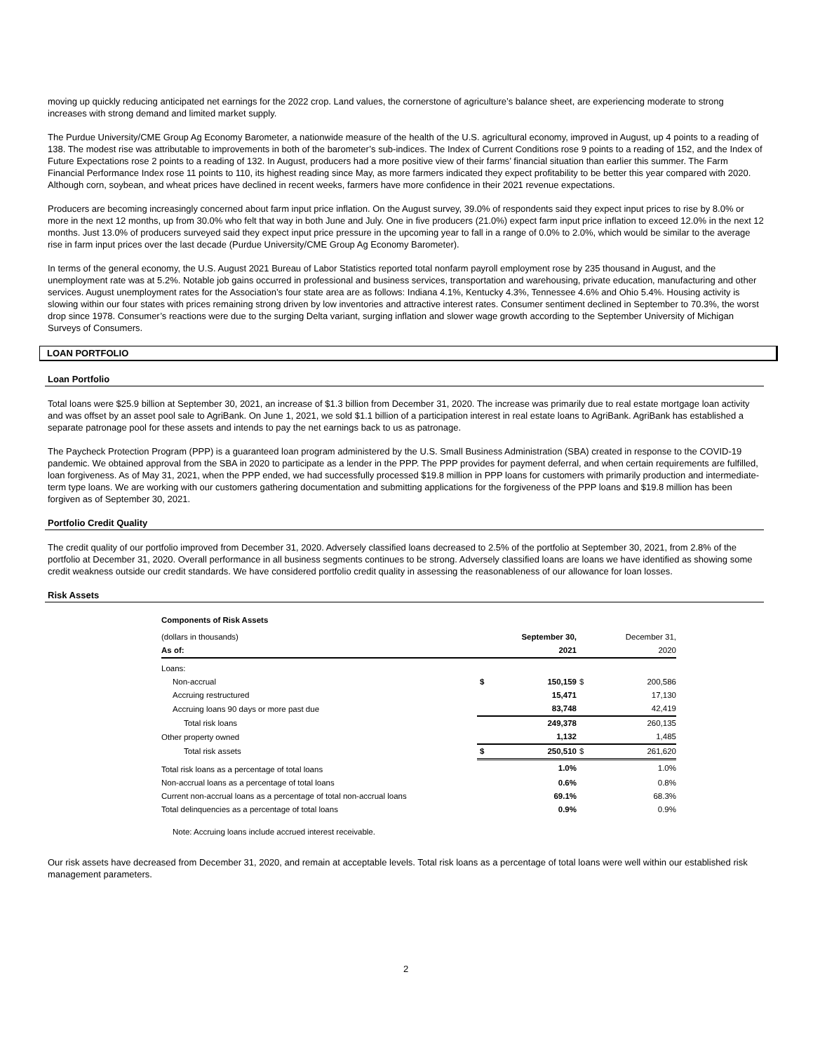moving up quickly reducing anticipated net earnings for the 2022 crop. Land values, the cornerstone of agriculture’s balance sheet, are experiencing moderate to strong increases with strong demand and limited market supply.
The Purdue University/CME Group Ag Economy Barometer, a nationwide measure of the health of the U.S. agricultural economy, improved in August, up 4 points to a reading of 138. The modest rise was attributable to improvements in both of the barometer’s sub-indices. The Index of Current Conditions rose 9 points to a reading of 152, and the Index of Future Expectations rose 2 points to a reading of 132. In August, producers had a more positive view of their farms’ financial situation than earlier this summer. The Farm Financial Performance Index rose 11 points to 110, its highest reading since May, as more farmers indicated they expect profitability to be better this year compared with 2020. Although corn, soybean, and wheat prices have declined in recent weeks, farmers have more confidence in their 2021 revenue expectations.
Producers are becoming increasingly concerned about farm input price inflation. On the August survey, 39.0% of respondents said they expect input prices to rise by 8.0% or more in the next 12 months, up from 30.0% who felt that way in both June and July. One in five producers (21.0%) expect farm input price inflation to exceed 12.0% in the next 12 months. Just 13.0% of producers surveyed said they expect input price pressure in the upcoming year to fall in a range of 0.0% to 2.0%, which would be similar to the average rise in farm input prices over the last decade (Purdue University/CME Group Ag Economy Barometer).
In terms of the general economy, the U.S. August 2021 Bureau of Labor Statistics reported total nonfarm payroll employment rose by 235 thousand in August, and the unemployment rate was at 5.2%. Notable job gains occurred in professional and business services, transportation and warehousing, private education, manufacturing and other services. August unemployment rates for the Association’s four state area are as follows: Indiana 4.1%, Kentucky 4.3%, Tennessee 4.6% and Ohio 5.4%. Housing activity is slowing within our four states with prices remaining strong driven by low inventories and attractive interest rates. Consumer sentiment declined in September to 70.3%, the worst drop since 1978. Consumer’s reactions were due to the surging Delta variant, surging inflation and slower wage growth according to the September University of Michigan Surveys of Consumers.
LOAN PORTFOLIO
Loan Portfolio
Total loans were $25.9 billion at September 30, 2021, an increase of $1.3 billion from December 31, 2020. The increase was primarily due to real estate mortgage loan activity and was offset by an asset pool sale to AgriBank. On June 1, 2021, we sold $1.1 billion of a participation interest in real estate loans to AgriBank. AgriBank has established a separate patronage pool for these assets and intends to pay the net earnings back to us as patronage.
The Paycheck Protection Program (PPP) is a guaranteed loan program administered by the U.S. Small Business Administration (SBA) created in response to the COVID-19 pandemic. We obtained approval from the SBA in 2020 to participate as a lender in the PPP. The PPP provides for payment deferral, and when certain requirements are fulfilled, loan forgiveness. As of May 31, 2021, when the PPP ended, we had successfully processed $19.8 million in PPP loans for customers with primarily production and intermediate-term type loans. We are working with our customers gathering documentation and submitting applications for the forgiveness of the PPP loans and $19.8 million has been forgiven as of September 30, 2021.
Portfolio Credit Quality
The credit quality of our portfolio improved from December 31, 2020. Adversely classified loans decreased to 2.5% of the portfolio at September 30, 2021, from 2.8% of the portfolio at December 31, 2020. Overall performance in all business segments continues to be strong. Adversely classified loans are loans we have identified as showing some credit weakness outside our credit standards. We have considered portfolio credit quality in assessing the reasonableness of our allowance for loan losses.
Risk Assets
| Components of Risk Assets | | | | |
| (dollars in thousands) | | September 30, | | December 31, |
| As of: | | 2021 | | 2020 |
| Loans: | | | | |
| Non-accrual | $ | 150,159 | $ | 200,586 |
| Accruing restructured | | 15,471 | | 17,130 |
| Accruing loans 90 days or more past due | | 83,748 | | 42,419 |
| Total risk loans | | 249,378 | | 260,135 |
| Other property owned | | 1,132 | | 1,485 |
| Total risk assets | $ | 250,510 | $ | 261,620 |
| Total risk loans as a percentage of total loans | | 1.0% | | 1.0% |
| Non-accrual loans as a percentage of total loans | | 0.6% | | 0.8% |
| Current non-accrual loans as a percentage of total non-accrual loans | | 69.1% | | 68.3% |
| Total delinquencies as a percentage of total loans | | 0.9% | | 0.9% |
| Note: Accruing loans include accrued interest receivable. | | | | |
Our risk assets have decreased from December 31, 2020, and remain at acceptable levels. Total risk loans as a percentage of total loans were well within our established risk management parameters.
2